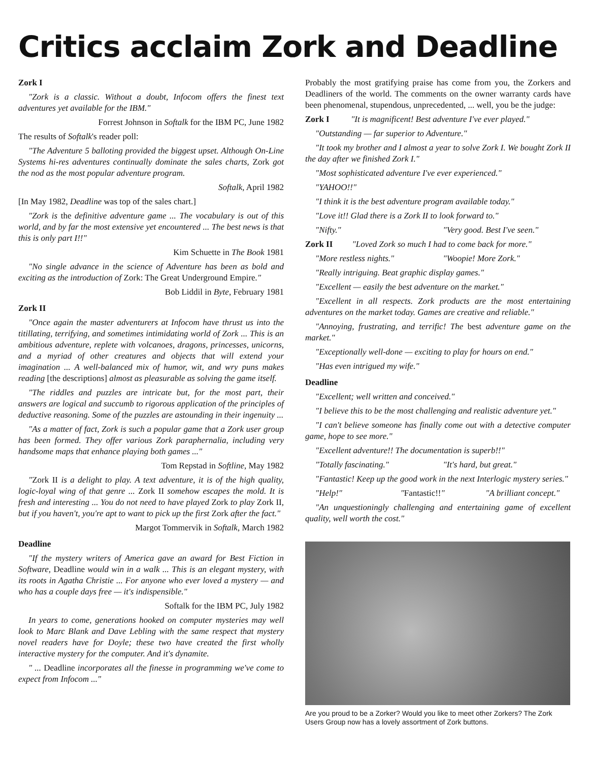Critics acclaim Zork and Deadline
Zork I
"Zork is a classic. Without a doubt, Infocom offers the finest text adventures yet available for the IBM."
Forrest Johnson in Softalk for the IBM PC, June 1982
The results of Softalk's reader poll:
"The Adventure 5 balloting provided the biggest upset. Although On-Line Systems hi-res adventures continually dominate the sales charts, Zork got the nod as the most popular adventure program.
Softalk, April 1982
[In May 1982, Deadline was top of the sales chart.]
"Zork is the definitive adventure game ... The vocabulary is out of this world, and by far the most extensive yet encountered ... The best news is that this is only part I!!"
Kim Schuette in The Book 1981
"No single advance in the science of Adventure has been as bold and exciting as the introduction of Zork: The Great Underground Empire."
Bob Liddil in Byte, February 1981
Zork II
"Once again the master adventurers at Infocom have thrust us into the titillating, terrifying, and sometimes intimidating world of Zork ... This is an ambitious adventure, replete with volcanoes, dragons, princesses, unicorns, and a myriad of other creatures and objects that will extend your imagination ... A well-balanced mix of humor, wit, and wry puns makes reading [the descriptions] almost as pleasurable as solving the game itself.
"The riddles and puzzles are intricate but, for the most part, their answers are logical and succumb to rigorous application of the principles of deductive reasoning. Some of the puzzles are astounding in their ingenuity ...
"As a matter of fact, Zork is such a popular game that a Zork user group has been formed. They offer various Zork paraphernalia, including very handsome maps that enhance playing both games ..."
Tom Repstad in Softline, May 1982
"Zork II is a delight to play. A text adventure, it is of the high quality, logic-loyal wing of that genre ... Zork II somehow escapes the mold. It is fresh and interesting ... You do not need to have played Zork to play Zork II, but if you haven't, you're apt to want to pick up the first Zork after the fact."
Margot Tommervik in Softalk, March 1982
Deadline
"If the mystery writers of America gave an award for Best Fiction in Software, Deadline would win in a walk ... This is an elegant mystery, with its roots in Agatha Christie ... For anyone who ever loved a mystery — and who has a couple days free — it's indispensible."
Softalk for the IBM PC, July 1982
In years to come, generations hooked on computer mysteries may well look to Marc Blank and Dave Lebling with the same respect that mystery novel readers have for Doyle; these two have created the first wholly interactive mystery for the computer. And it's dynamite.
" ... Deadline incorporates all the finesse in programming we've come to expect from Infocom ..."
Probably the most gratifying praise has come from you, the Zorkers and Deadliners of the world. The comments on the owner warranty cards have been phenomenal, stupendous, unprecedented, ... well, you be the judge:
Zork I "It is magnificent! Best adventure I've ever played."
"Outstanding — far superior to Adventure."
"It took my brother and I almost a year to solve Zork I. We bought Zork II the day after we finished Zork I."
"Most sophisticated adventure I've ever experienced."
"YAHOO!!"
"I think it is the best adventure program available today."
"Love it!! Glad there is a Zork II to look forward to."
"Nifty." "Very good. Best I've seen."
Zork II "Loved Zork so much I had to come back for more."
"More restless nights." "Woopie! More Zork."
"Really intriguing. Beat graphic display games."
"Excellent — easily the best adventure on the market."
"Excellent in all respects. Zork products are the most entertaining adventures on the market today. Games are creative and reliable."
"Annoying, frustrating, and terrific! The best adventure game on the market."
"Exceptionally well-done — exciting to play for hours on end."
"Has even intrigued my wife."
Deadline
"Excellent; well written and conceived."
"I believe this to be the most challenging and realistic adventure yet."
"I can't believe someone has finally come out with a detective computer game, hope to see more."
"Excellent adventure!! The documentation is superb!!"
"Totally fascinating." "It's hard, but great."
"Fantastic! Keep up the good work in the next Interlogic mystery series."
"Help!" "Fantastic!!" "A brilliant concept."
"An unquestioningly challenging and entertaining game of excellent quality, well worth the cost."
Are you proud to be a Zorker? Would you like to meet other Zorkers? The Zork Users Group now has a lovely assortment of Zork buttons.